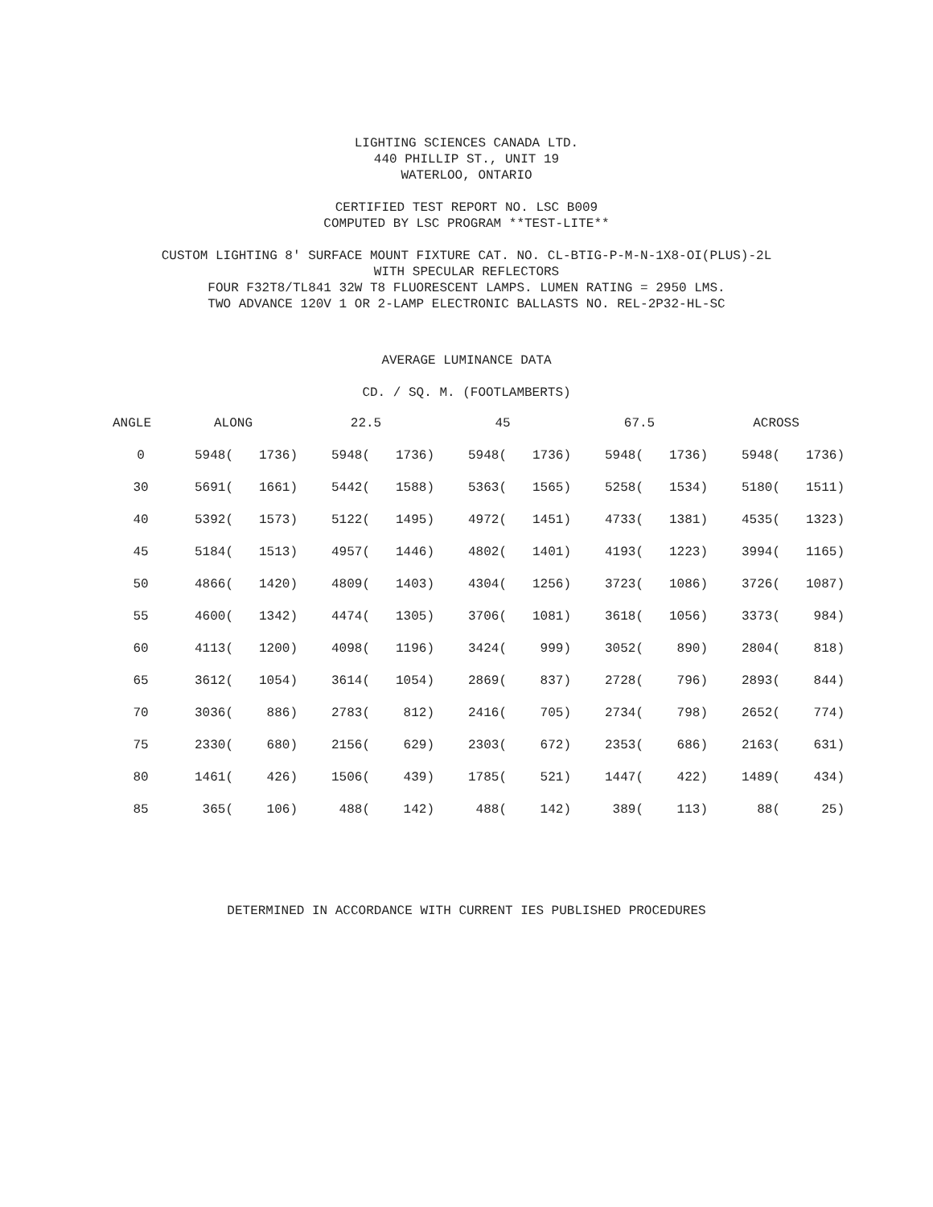LIGHTING SCIENCES CANADA LTD.
440 PHILLIP ST., UNIT 19
WATERLOO, ONTARIO
CERTIFIED TEST REPORT NO. LSC B009
COMPUTED BY LSC PROGRAM **TEST-LITE**
CUSTOM LIGHTING 8' SURFACE MOUNT FIXTURE CAT. NO. CL-BTIG-P-M-N-1X8-OI(PLUS)-2L
WITH SPECULAR REFLECTORS
FOUR F32T8/TL841 32W T8 FLUORESCENT LAMPS. LUMEN RATING = 2950 LMS.
TWO ADVANCE 120V 1 OR 2-LAMP ELECTRONIC BALLASTS NO. REL-2P32-HL-SC
AVERAGE LUMINANCE DATA
CD. / SQ. M. (FOOTLAMBERTS)
| ANGLE | ALONG | | 22.5 | | 45 | | 67.5 | | ACROSS | |
| --- | --- | --- | --- | --- | --- | --- | --- | --- | --- | --- |
| 0 | 5948( | 1736) | 5948( | 1736) | 5948( | 1736) | 5948( | 1736) | 5948( | 1736) |
| 30 | 5691( | 1661) | 5442( | 1588) | 5363( | 1565) | 5258( | 1534) | 5180( | 1511) |
| 40 | 5392( | 1573) | 5122( | 1495) | 4972( | 1451) | 4733( | 1381) | 4535( | 1323) |
| 45 | 5184( | 1513) | 4957( | 1446) | 4802( | 1401) | 4193( | 1223) | 3994( | 1165) |
| 50 | 4866( | 1420) | 4809( | 1403) | 4304( | 1256) | 3723( | 1086) | 3726( | 1087) |
| 55 | 4600( | 1342) | 4474( | 1305) | 3706( | 1081) | 3618( | 1056) | 3373( | 984) |
| 60 | 4113( | 1200) | 4098( | 1196) | 3424( | 999) | 3052( | 890) | 2804( | 818) |
| 65 | 3612( | 1054) | 3614( | 1054) | 2869( | 837) | 2728( | 796) | 2893( | 844) |
| 70 | 3036( | 886) | 2783( | 812) | 2416( | 705) | 2734( | 798) | 2652( | 774) |
| 75 | 2330( | 680) | 2156( | 629) | 2303( | 672) | 2353( | 686) | 2163( | 631) |
| 80 | 1461( | 426) | 1506( | 439) | 1785( | 521) | 1447( | 422) | 1489( | 434) |
| 85 | 365( | 106) | 488( | 142) | 488( | 142) | 389( | 113) | 88( | 25) |
DETERMINED IN ACCORDANCE WITH CURRENT IES PUBLISHED PROCEDURES